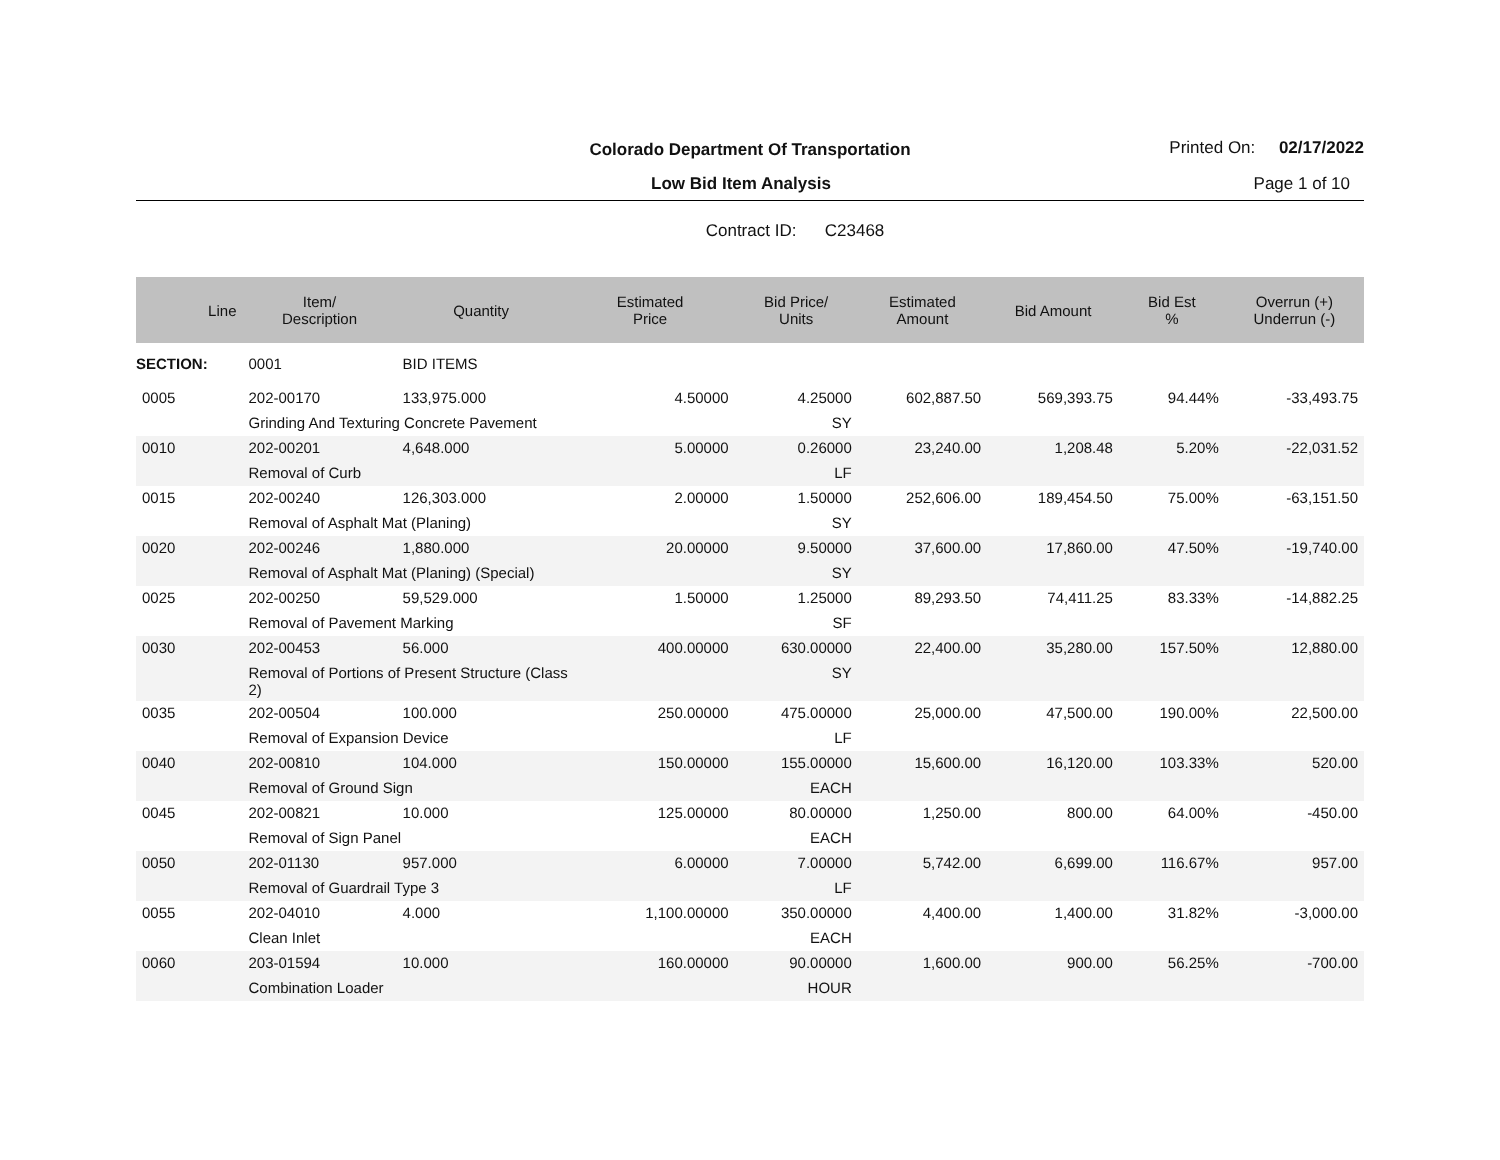Colorado Department Of Transportation Printed On: 02/17/2022
Low Bid Item Analysis Page 1 of 10
Contract ID: C23468
| Line | Item/ Description | Quantity | Estimated Price | Bid Price/ Units | Estimated Amount | Bid Amount | Bid Est % | Overrun (+) Underrun (-) |
| --- | --- | --- | --- | --- | --- | --- | --- | --- |
| SECTION: | 0001 | BID ITEMS | | | | | | |
| 0005 | 202-00170 | 133,975.000 | 4.50000 | 4.25000 | 602,887.50 | 569,393.75 | 94.44% | -33,493.75 |
| | Grinding And Texturing Concrete Pavement | | | SY | | | | |
| 0010 | 202-00201 | 4,648.000 | 5.00000 | 0.26000 | 23,240.00 | 1,208.48 | 5.20% | -22,031.52 |
| | Removal of Curb | | | LF | | | | |
| 0015 | 202-00240 | 126,303.000 | 2.00000 | 1.50000 | 252,606.00 | 189,454.50 | 75.00% | -63,151.50 |
| | Removal of Asphalt Mat (Planing) | | | SY | | | | |
| 0020 | 202-00246 | 1,880.000 | 20.00000 | 9.50000 | 37,600.00 | 17,860.00 | 47.50% | -19,740.00 |
| | Removal of Asphalt Mat (Planing) (Special) | | | SY | | | | |
| 0025 | 202-00250 | 59,529.000 | 1.50000 | 1.25000 | 89,293.50 | 74,411.25 | 83.33% | -14,882.25 |
| | Removal of Pavement Marking | | | SF | | | | |
| 0030 | 202-00453 | 56.000 | 400.00000 | 630.00000 | 22,400.00 | 35,280.00 | 157.50% | 12,880.00 |
| | Removal of Portions of Present Structure (Class 2) | | | SY | | | | |
| 0035 | 202-00504 | 100.000 | 250.00000 | 475.00000 | 25,000.00 | 47,500.00 | 190.00% | 22,500.00 |
| | Removal of Expansion Device | | | LF | | | | |
| 0040 | 202-00810 | 104.000 | 150.00000 | 155.00000 | 15,600.00 | 16,120.00 | 103.33% | 520.00 |
| | Removal of Ground Sign | | | EACH | | | | |
| 0045 | 202-00821 | 10.000 | 125.00000 | 80.00000 | 1,250.00 | 800.00 | 64.00% | -450.00 |
| | Removal of Sign Panel | | | EACH | | | | |
| 0050 | 202-01130 | 957.000 | 6.00000 | 7.00000 | 5,742.00 | 6,699.00 | 116.67% | 957.00 |
| | Removal of Guardrail Type 3 | | | LF | | | | |
| 0055 | 202-04010 | 4.000 | 1,100.00000 | 350.00000 | 4,400.00 | 1,400.00 | 31.82% | -3,000.00 |
| | Clean Inlet | | | EACH | | | | |
| 0060 | 203-01594 | 10.000 | 160.00000 | 90.00000 | 1,600.00 | 900.00 | 56.25% | -700.00 |
| | Combination Loader | | | HOUR | | | | |